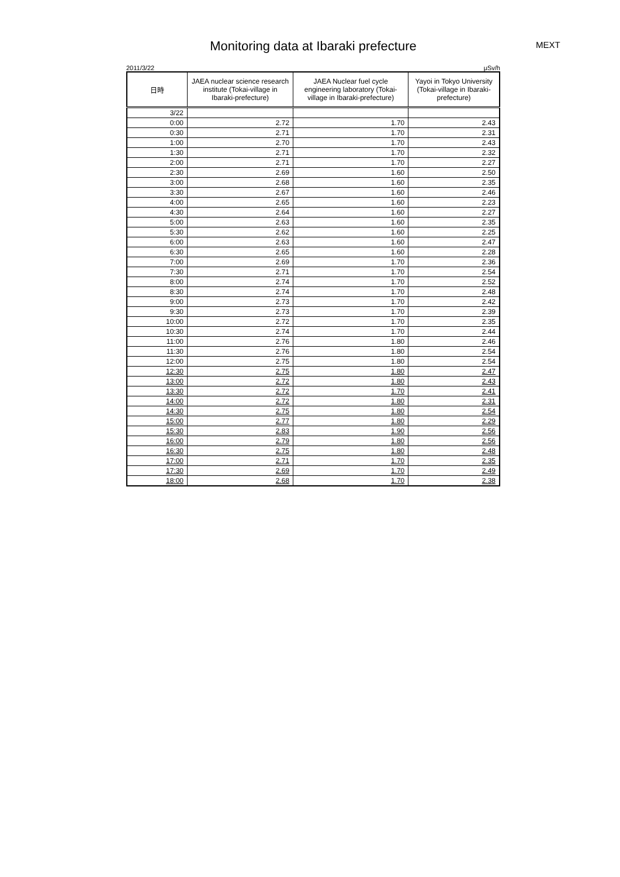MEXT
Monitoring data at Ibaraki prefecture
2011/3/22 μSv/h
| 日時 | JAEA nuclear science research institute (Tokai-village in Ibaraki-prefecture) | JAEA Nuclear fuel cycle engineering laboratory (Tokai-village in Ibaraki-prefecture) | Yayoi in Tokyo University (Tokai-village in Ibaraki-prefecture) |
| --- | --- | --- | --- |
| 3/22 | | | |
| 0:00 | 2.72 | 1.70 | 2.43 |
| 0:30 | 2.71 | 1.70 | 2.31 |
| 1:00 | 2.70 | 1.70 | 2.43 |
| 1:30 | 2.71 | 1.70 | 2.32 |
| 2:00 | 2.71 | 1.70 | 2.27 |
| 2:30 | 2.69 | 1.60 | 2.50 |
| 3:00 | 2.68 | 1.60 | 2.35 |
| 3:30 | 2.67 | 1.60 | 2.46 |
| 4:00 | 2.65 | 1.60 | 2.23 |
| 4:30 | 2.64 | 1.60 | 2.27 |
| 5:00 | 2.63 | 1.60 | 2.35 |
| 5:30 | 2.62 | 1.60 | 2.25 |
| 6:00 | 2.63 | 1.60 | 2.47 |
| 6:30 | 2.65 | 1.60 | 2.28 |
| 7:00 | 2.69 | 1.70 | 2.36 |
| 7:30 | 2.71 | 1.70 | 2.54 |
| 8:00 | 2.74 | 1.70 | 2.52 |
| 8:30 | 2.74 | 1.70 | 2.48 |
| 9:00 | 2.73 | 1.70 | 2.42 |
| 9:30 | 2.73 | 1.70 | 2.39 |
| 10:00 | 2.72 | 1.70 | 2.35 |
| 10:30 | 2.74 | 1.70 | 2.44 |
| 11:00 | 2.76 | 1.80 | 2.46 |
| 11:30 | 2.76 | 1.80 | 2.54 |
| 12:00 | 2.75 | 1.80 | 2.54 |
| 12:30 | 2.75 | 1.80 | 2.47 |
| 13:00 | 2.72 | 1.80 | 2.43 |
| 13:30 | 2.72 | 1.70 | 2.41 |
| 14:00 | 2.72 | 1.80 | 2.31 |
| 14:30 | 2.75 | 1.80 | 2.54 |
| 15:00 | 2.77 | 1.80 | 2.29 |
| 15:30 | 2.83 | 1.90 | 2.56 |
| 16:00 | 2.79 | 1.80 | 2.56 |
| 16:30 | 2.75 | 1.80 | 2.48 |
| 17:00 | 2.71 | 1.70 | 2.35 |
| 17:30 | 2.69 | 1.70 | 2.49 |
| 18:00 | 2.68 | 1.70 | 2.38 |